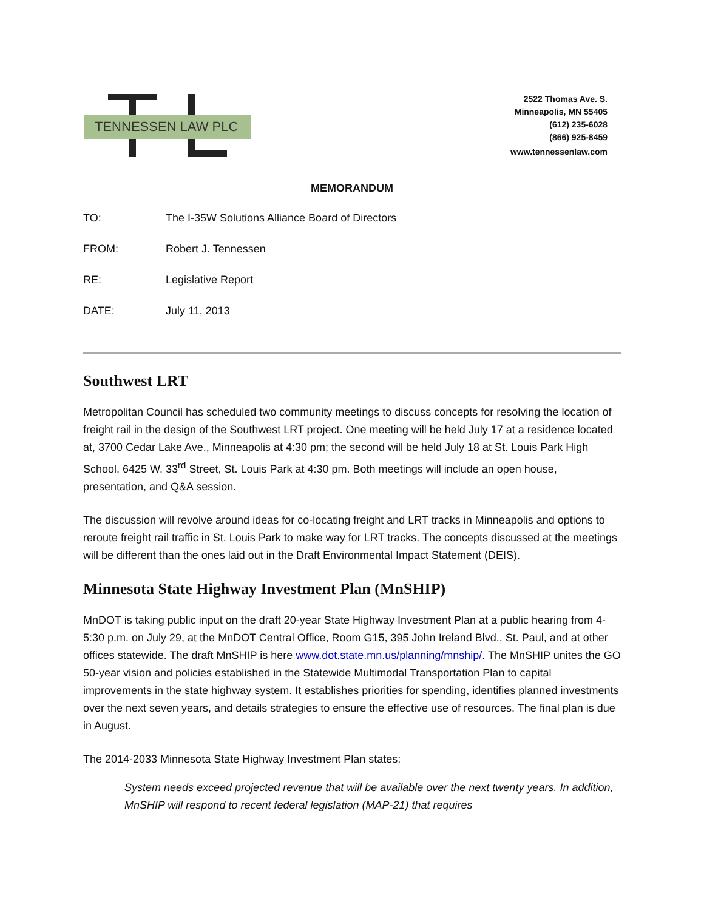TENNESSEN LAW PLC
2522 Thomas Ave. S.
Minneapolis, MN 55405
(612) 235-6028
(866) 925-8459
www.tennessenlaw.com
MEMORANDUM
TO: The I-35W Solutions Alliance Board of Directors
FROM: Robert J. Tennessen
RE: Legislative Report
DATE: July 11, 2013
Southwest LRT
Metropolitan Council has scheduled two community meetings to discuss concepts for resolving the location of freight rail in the design of the Southwest LRT project. One meeting will be held July 17 at a residence located at, 3700 Cedar Lake Ave., Minneapolis at 4:30 pm; the second will be held July 18 at St. Louis Park High School, 6425 W. 33<sup>rd</sup> Street, St. Louis Park at 4:30 pm. Both meetings will include an open house, presentation, and Q&A session.
The discussion will revolve around ideas for co-locating freight and LRT tracks in Minneapolis and options to reroute freight rail traffic in St. Louis Park to make way for LRT tracks. The concepts discussed at the meetings will be different than the ones laid out in the Draft Environmental Impact Statement (DEIS).
Minnesota State Highway Investment Plan (MnSHIP)
MnDOT is taking public input on the draft 20-year State Highway Investment Plan at a public hearing from 4-5:30 p.m. on July 29, at the MnDOT Central Office, Room G15, 395 John Ireland Blvd., St. Paul, and at other offices statewide. The draft MnSHIP is here www.dot.state.mn.us/planning/mnship/. The MnSHIP unites the GO 50-year vision and policies established in the Statewide Multimodal Transportation Plan to capital improvements in the state highway system. It establishes priorities for spending, identifies planned investments over the next seven years, and details strategies to ensure the effective use of resources. The final plan is due in August.
The 2014-2033 Minnesota State Highway Investment Plan states:
System needs exceed projected revenue that will be available over the next twenty years. In addition, MnSHIP will respond to recent federal legislation (MAP-21) that requires